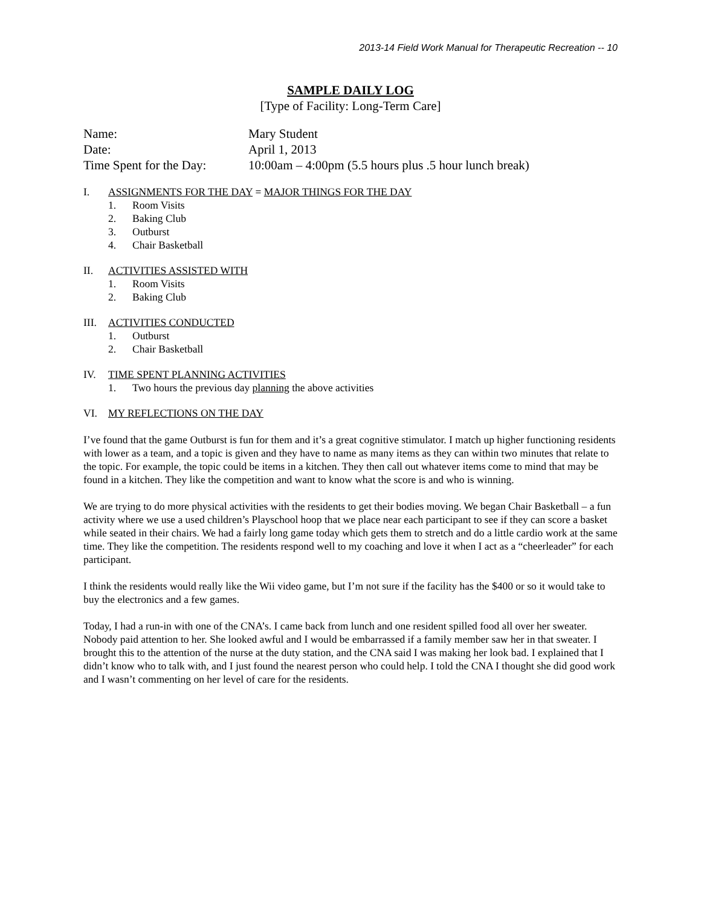2013-14 Field Work Manual for Therapeutic Recreation -- 10
SAMPLE DAILY LOG
[Type of Facility: Long-Term Care]
| Name: | Mary Student |
| Date: | April 1, 2013 |
| Time Spent for the Day: | 10:00am – 4:00pm (5.5 hours plus .5 hour lunch break) |
I. ASSIGNMENTS FOR THE DAY = MAJOR THINGS FOR THE DAY
1. Room Visits
2. Baking Club
3. Outburst
4. Chair Basketball
II. ACTIVITIES ASSISTED WITH
1. Room Visits
2. Baking Club
III. ACTIVITIES CONDUCTED
1. Outburst
2. Chair Basketball
IV. TIME SPENT PLANNING ACTIVITIES
1. Two hours the previous day planning the above activities
VI. MY REFLECTIONS ON THE DAY
I’ve found that the game Outburst is fun for them and it’s a great cognitive stimulator. I match up higher functioning residents with lower as a team, and a topic is given and they have to name as many items as they can within two minutes that relate to the topic. For example, the topic could be items in a kitchen. They then call out whatever items come to mind that may be found in a kitchen. They like the competition and want to know what the score is and who is winning.
We are trying to do more physical activities with the residents to get their bodies moving. We began Chair Basketball – a fun activity where we use a used children’s Playschool hoop that we place near each participant to see if they can score a basket while seated in their chairs. We had a fairly long game today which gets them to stretch and do a little cardio work at the same time. They like the competition. The residents respond well to my coaching and love it when I act as a “cheerleader” for each participant.
I think the residents would really like the Wii video game, but I’m not sure if the facility has the $400 or so it would take to buy the electronics and a few games.
Today, I had a run-in with one of the CNA’s. I came back from lunch and one resident spilled food all over her sweater. Nobody paid attention to her. She looked awful and I would be embarrassed if a family member saw her in that sweater. I brought this to the attention of the nurse at the duty station, and the CNA said I was making her look bad. I explained that I didn’t know who to talk with, and I just found the nearest person who could help. I told the CNA I thought she did good work and I wasn’t commenting on her level of care for the residents.